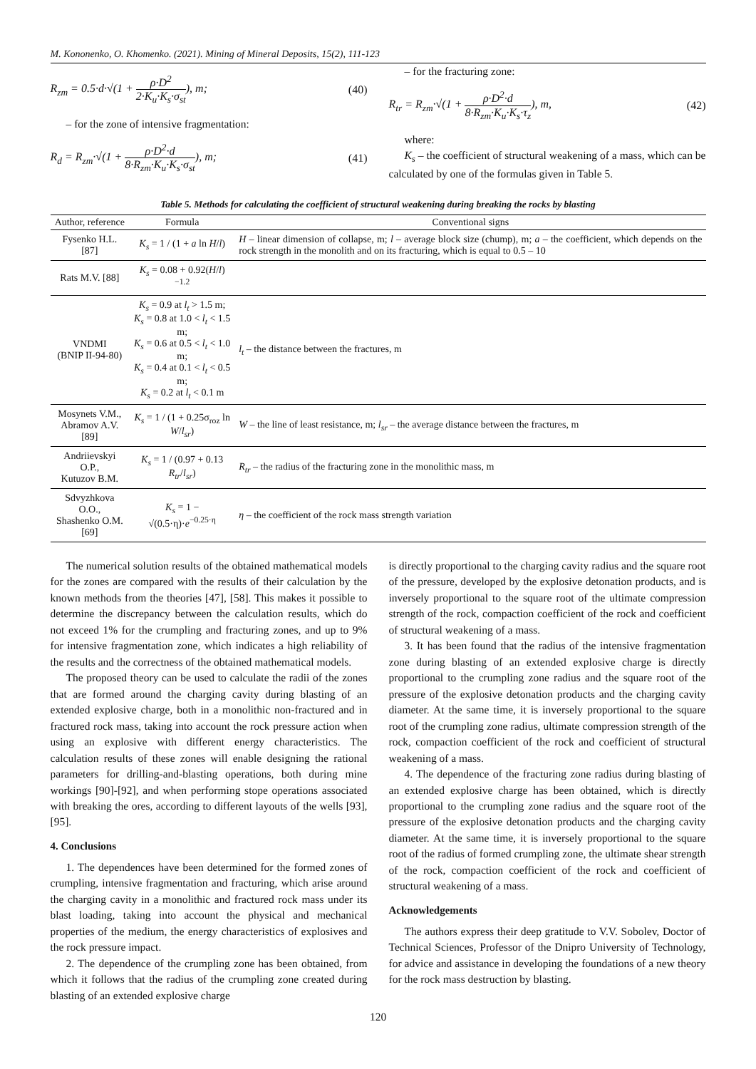M. Kononenko, O. Khomenko. (2021). Mining of Mineral Deposits, 15(2), 111-123
R<sub>zm</sub> = 0.5·d·√(1 + ρ·D<sup>2</sup> 2·K<sub>u</sub>·K<sub>s</sub>·σ<sub>st</sub>), m;
(40)
– for the zone of intensive fragmentation:
R<sub>d</sub> = R<sub>zm</sub>·√(1 + ρ·D<sup>2</sup>·d 8·R<sub>zm</sub>·K<sub>u</sub>·K<sub>s</sub>·σ<sub>st</sub>), m;
(41)
– for the fracturing zone:
R<sub>tr</sub> = R<sub>zm</sub>·√(1 + ρ·D<sup>2</sup>·d 8·R<sub>zm</sub>·K<sub>u</sub>·K<sub>s</sub>·τ<sub>z</sub>), m,
(42)
where:
K<sub>s</sub> – the coefficient of structural weakening of a mass, which can be calculated by one of the formulas given in Table 5.
Table 5. Methods for calculating the coefficient of structural weakening during breaking the rocks by blasting
| Author, reference | Formula | Conventional signs |
| --- | --- | --- |
| Fysenko H.L. [87] | K<sub>s</sub> = 1 / (1 + a ln H / l ) | H – linear dimension of collapse, m; l – average block size (chump), m; a – the coefficient, which depends on the rock strength in the monolith and on its fracturing, which is equal to 0.5 – 10 |
| Rats M.V. [88] | K<sub>s</sub> = 0.08 + 0.92( H / l )<sup>−1.2</sup> | |
| VNDMI (BNIP II-94-80) | K<sub>s</sub> = 0.9 at l<sub>t</sub> > 1.5 m; K<sub>s</sub> = 0.8 at 1.0 < l<sub>t</sub> < 1.5 m; K<sub>s</sub> = 0.6 at 0.5 < l<sub>t</sub> < 1.0 m; K<sub>s</sub> = 0.4 at 0.1 < l<sub>t</sub> < 0.5 m; K<sub>s</sub> = 0.2 at l<sub>t</sub> < 0.1 m | l<sub>t</sub> – the distance between the fractures, m |
| Mosynets V.M., Abramov A.V. [89] | K<sub>s</sub> = 1 / (1 + 0.25σ<sub>roz</sub> ln W / l<sub>sr</sub> ) | W – the line of least resistance, m; l<sub>sr</sub> – the average distance between the fractures, m |
| Andriievskyi O.P., Kutuzov B.M. | K<sub>s</sub> = 1 / (0.97 + 0.13 R<sub>tr</sub> / l<sub>sr</sub> ) | R<sub>tr</sub> – the radius of the fracturing zone in the monolithic mass, m |
| Sdvyzhkova O.O., Shashenko O.M. [69] | K<sub>s</sub> = 1 − √(0.5·η)· e<sup>−0.25·η</sup> | η – the coefficient of the rock mass strength variation |
The numerical solution results of the obtained mathematical models for the zones are compared with the results of their calculation by the known methods from the theories [47], [58]. This makes it possible to determine the discrepancy between the calculation results, which do not exceed 1% for the crumpling and fracturing zones, and up to 9% for intensive fragmentation zone, which indicates a high reliability of the results and the correctness of the obtained mathematical models.
The proposed theory can be used to calculate the radii of the zones that are formed around the charging cavity during blasting of an extended explosive charge, both in a monolithic non-fractured and in fractured rock mass, taking into account the rock pressure action when using an explosive with different energy characteristics. The calculation results of these zones will enable designing the rational parameters for drilling-and-blasting operations, both during mine workings [90]-[92], and when performing stope operations associated with breaking the ores, according to different layouts of the wells [93], [95].
4. Conclusions
1. The dependences have been determined for the formed zones of crumpling, intensive fragmentation and fracturing, which arise around the charging cavity in a monolithic and fractured rock mass under its blast loading, taking into account the physical and mechanical properties of the medium, the energy characteristics of explosives and the rock pressure impact.
2. The dependence of the crumpling zone has been obtained, from which it follows that the radius of the crumpling zone created during blasting of an extended explosive charge
is directly proportional to the charging cavity radius and the square root of the pressure, developed by the explosive detonation products, and is inversely proportional to the square root of the ultimate compression strength of the rock, compaction coefficient of the rock and coefficient of structural weakening of a mass.
3. It has been found that the radius of the intensive fragmentation zone during blasting of an extended explosive charge is directly proportional to the crumpling zone radius and the square root of the pressure of the explosive detonation products and the charging cavity diameter. At the same time, it is inversely proportional to the square root of the crumpling zone radius, ultimate compression strength of the rock, compaction coefficient of the rock and coefficient of structural weakening of a mass.
4. The dependence of the fracturing zone radius during blasting of an extended explosive charge has been obtained, which is directly proportional to the crumpling zone radius and the square root of the pressure of the explosive detonation products and the charging cavity diameter. At the same time, it is inversely proportional to the square root of the radius of formed crumpling zone, the ultimate shear strength of the rock, compaction coefficient of the rock and coefficient of structural weakening of a mass.
Acknowledgements
The authors express their deep gratitude to V.V. Sobolev, Doctor of Technical Sciences, Professor of the Dnipro University of Technology, for advice and assistance in developing the foundations of a new theory for the rock mass destruction by blasting.
120